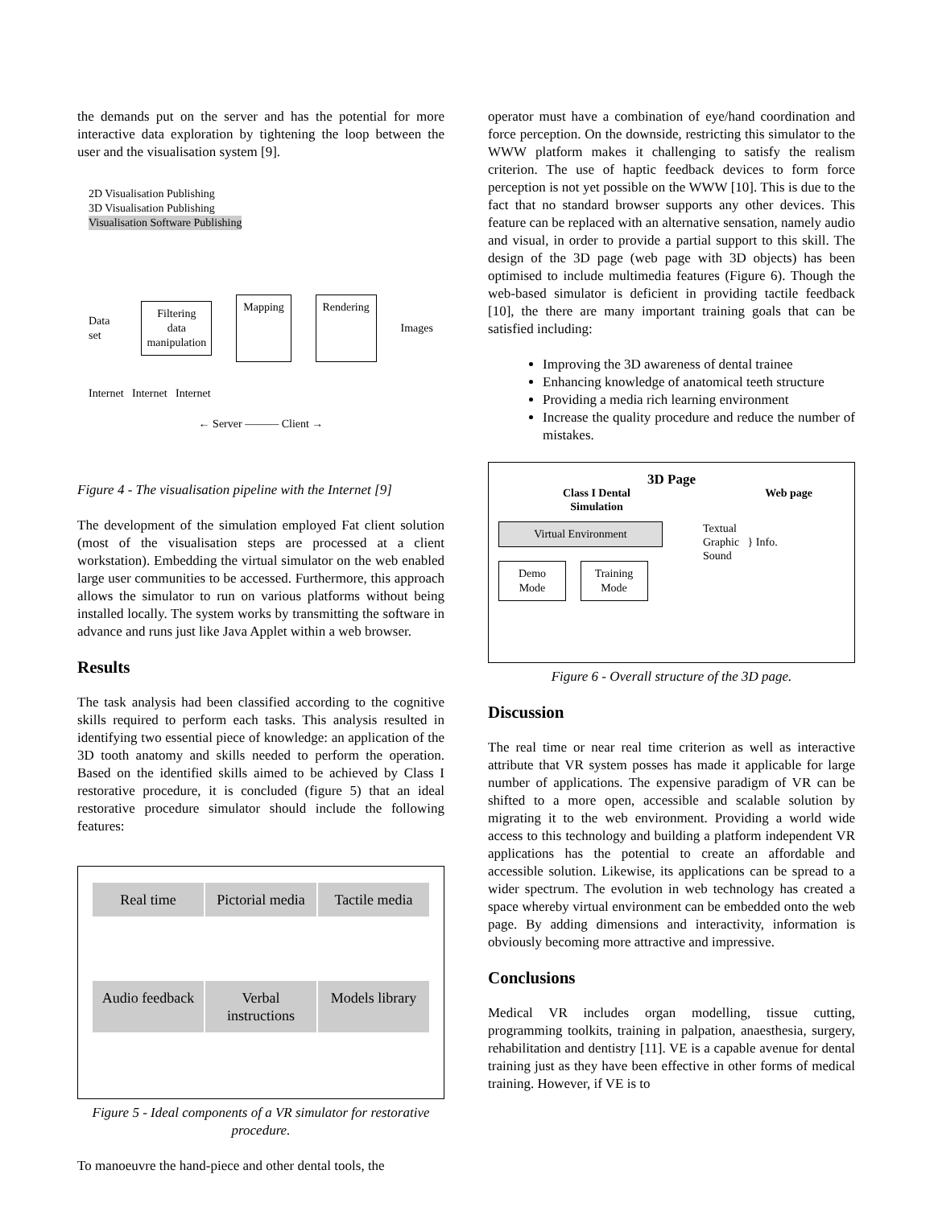the demands put on the server and has the potential for more interactive data exploration by tightening the loop between the user and the visualisation system [9].
2D Visualisation Publishing
3D Visualisation Publishing
Visualisation Software Publishing
Data set Filtering data manipulation Mapping Rendering Images
Internet Internet Internet
← Server ——— Client →
Figure 4 - The visualisation pipeline with the Internet [9]
The development of the simulation employed Fat client solution (most of the visualisation steps are processed at a client workstation). Embedding the virtual simulator on the web enabled large user communities to be accessed. Furthermore, this approach allows the simulator to run on various platforms without being installed locally. The system works by transmitting the software in advance and runs just like Java Applet within a web browser.
Results
The task analysis had been classified according to the cognitive skills required to perform each tasks. This analysis resulted in identifying two essential piece of knowledge: an application of the 3D tooth anatomy and skills needed to perform the operation. Based on the identified skills aimed to be achieved by Class I restorative procedure, it is concluded (figure 5) that an ideal restorative procedure simulator should include the following features:
Real time
Pictorial media
Tactile media
Audio feedback
Verbal instructions
Models library
Figure 5 - Ideal components of a VR simulator for restorative procedure.
To manoeuvre the hand-piece and other dental tools, the
operator must have a combination of eye/hand coordination and force perception. On the downside, restricting this simulator to the WWW platform makes it challenging to satisfy the realism criterion. The use of haptic feedback devices to form force perception is not yet possible on the WWW [10]. This is due to the fact that no standard browser supports any other devices. This feature can be replaced with an alternative sensation, namely audio and visual, in order to provide a partial support to this skill. The design of the 3D page (web page with 3D objects) has been optimised to include multimedia features (Figure 6). Though the web-based simulator is deficient in providing tactile feedback [10], the there are many important training goals that can be satisfied including:
Improving the 3D awareness of dental trainee
Enhancing knowledge of anatomical teeth structure
Providing a media rich learning environment
Increase the quality procedure and reduce the number of mistakes.
3D Page
Class I Dental
Simulation Web page
Virtual Environment
Demo Mode Training Mode
Textual
Graphic } Info.
Sound
Figure 6 - Overall structure of the 3D page.
Discussion
The real time or near real time criterion as well as interactive attribute that VR system posses has made it applicable for large number of applications. The expensive paradigm of VR can be shifted to a more open, accessible and scalable solution by migrating it to the web environment. Providing a world wide access to this technology and building a platform independent VR applications has the potential to create an affordable and accessible solution. Likewise, its applications can be spread to a wider spectrum. The evolution in web technology has created a space whereby virtual environment can be embedded onto the web page. By adding dimensions and interactivity, information is obviously becoming more attractive and impressive.
Conclusions
Medical VR includes organ modelling, tissue cutting, programming toolkits, training in palpation, anaesthesia, surgery, rehabilitation and dentistry [11]. VE is a capable avenue for dental training just as they have been effective in other forms of medical training. However, if VE is to